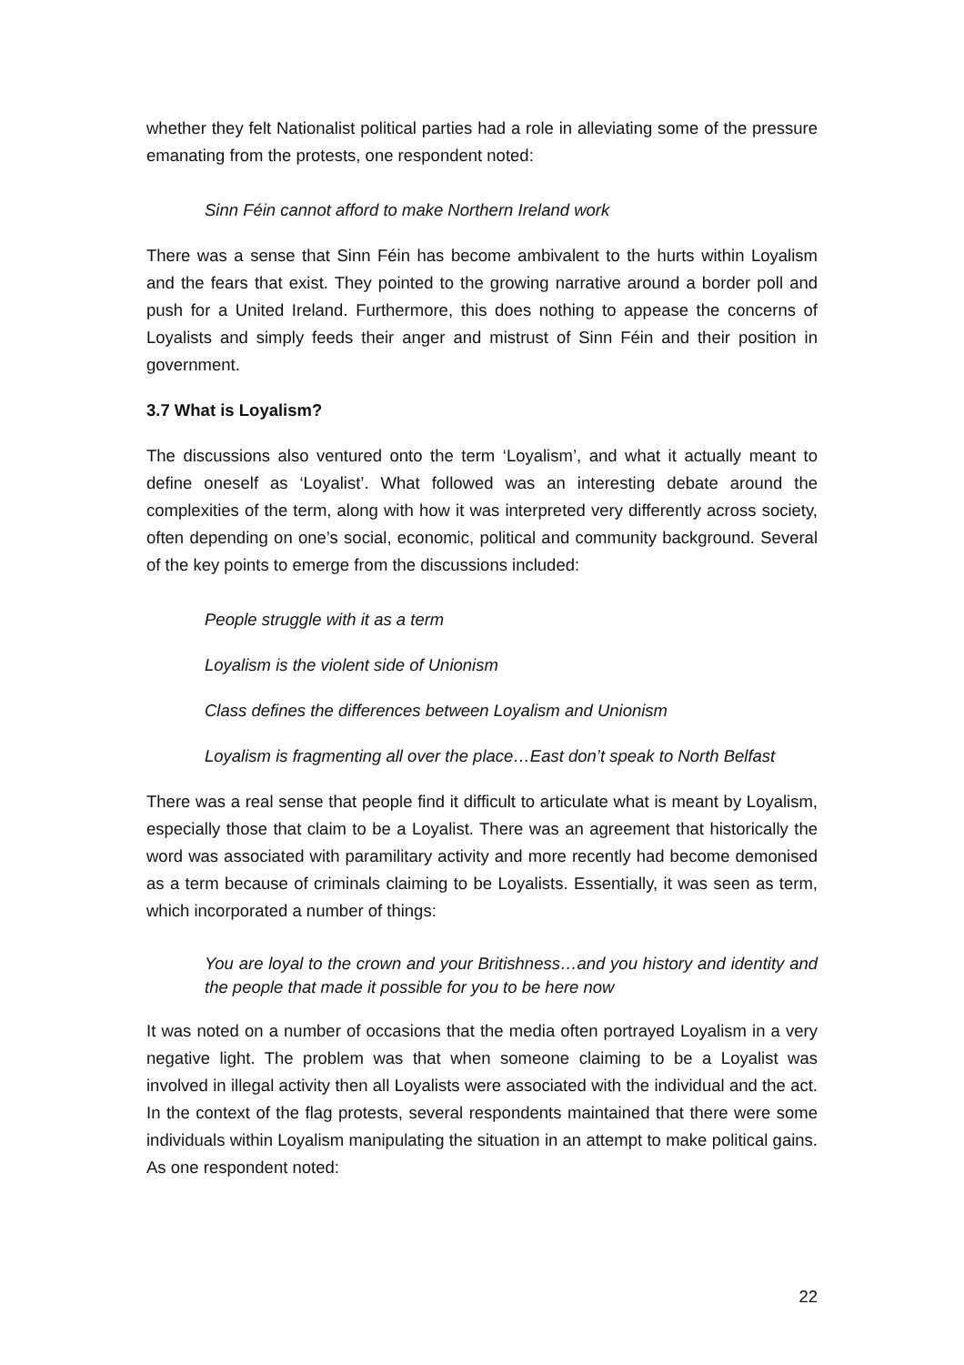whether they felt Nationalist political parties had a role in alleviating some of the pressure emanating from the protests, one respondent noted:
Sinn Féin cannot afford to make Northern Ireland work
There was a sense that Sinn Féin has become ambivalent to the hurts within Loyalism and the fears that exist. They pointed to the growing narrative around a border poll and push for a United Ireland. Furthermore, this does nothing to appease the concerns of Loyalists and simply feeds their anger and mistrust of Sinn Féin and their position in government.
3.7 What is Loyalism?
The discussions also ventured onto the term ‘Loyalism’, and what it actually meant to define oneself as ‘Loyalist’. What followed was an interesting debate around the complexities of the term, along with how it was interpreted very differently across society, often depending on one’s social, economic, political and community background. Several of the key points to emerge from the discussions included:
People struggle with it as a term
Loyalism is the violent side of Unionism
Class defines the differences between Loyalism and Unionism
Loyalism is fragmenting all over the place…East don’t speak to North Belfast
There was a real sense that people find it difficult to articulate what is meant by Loyalism, especially those that claim to be a Loyalist. There was an agreement that historically the word was associated with paramilitary activity and more recently had become demonised as a term because of criminals claiming to be Loyalists. Essentially, it was seen as term, which incorporated a number of things:
You are loyal to the crown and your Britishness…and you history and identity and the people that made it possible for you to be here now
It was noted on a number of occasions that the media often portrayed Loyalism in a very negative light. The problem was that when someone claiming to be a Loyalist was involved in illegal activity then all Loyalists were associated with the individual and the act. In the context of the flag protests, several respondents maintained that there were some individuals within Loyalism manipulating the situation in an attempt to make political gains. As one respondent noted:
22